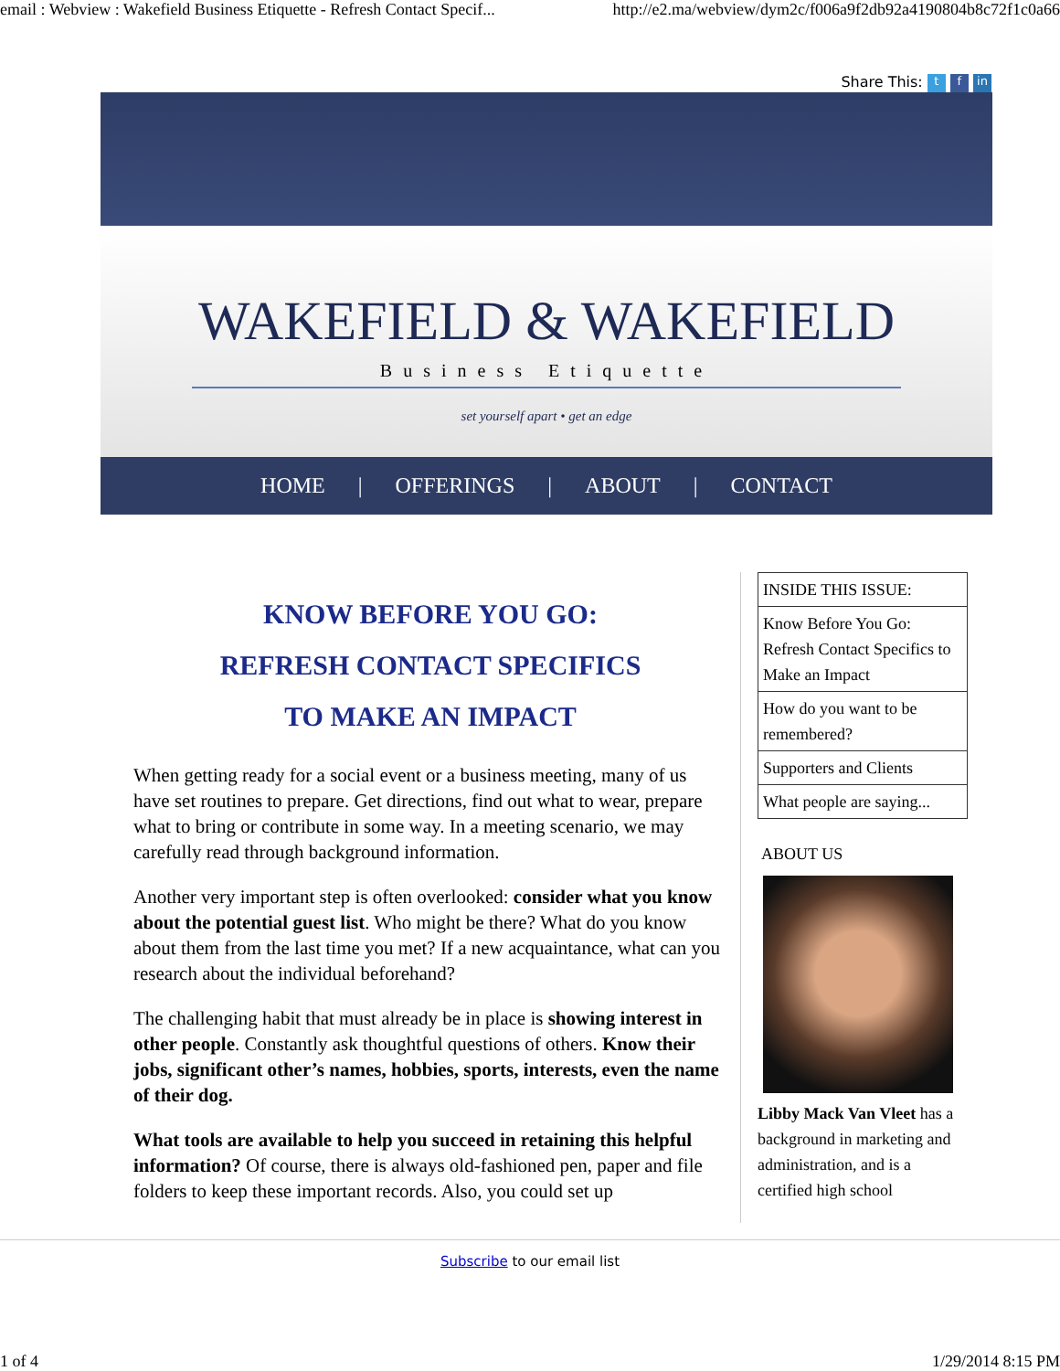email : Webview : Wakefield Business Etiquette - Refresh Contact Specif... http://e2.ma/webview/dym2c/f006a9f2db92a4190804b8c72f1c0a66
Share This: t f in
WAKEFIELD & WAKEFIELD
Business Etiquette
set yourself apart • get an edge
HOME | OFFERINGS | ABOUT | CONTACT
KNOW BEFORE YOU GO:
REFRESH CONTACT SPECIFICS
TO MAKE AN IMPACT
When getting ready for a social event or a business meeting, many of us have set routines to prepare. Get directions, find out what to wear, prepare what to bring or contribute in some way. In a meeting scenario, we may carefully read through background information.
Another very important step is often overlooked: consider what you know about the potential guest list. Who might be there? What do you know about them from the last time you met? If a new acquaintance, what can you research about the individual beforehand?
The challenging habit that must already be in place is showing interest in other people. Constantly ask thoughtful questions of others. Know their jobs, significant other’s names, hobbies, sports, interests, even the name of their dog.
What tools are available to help you succeed in retaining this helpful information? Of course, there is always old-fashioned pen, paper and file folders to keep these important records. Also, you could set up
INSIDE THIS ISSUE:
Know Before You Go: Refresh Contact Specifics to Make an Impact
How do you want to be remembered?
Supporters and Clients
What people are saying...
ABOUT US
Libby Mack Van Vleet has a background in marketing and administration, and is a certified high school
Subscribe to our email list
1 of 4 1/29/2014 8:15 PM